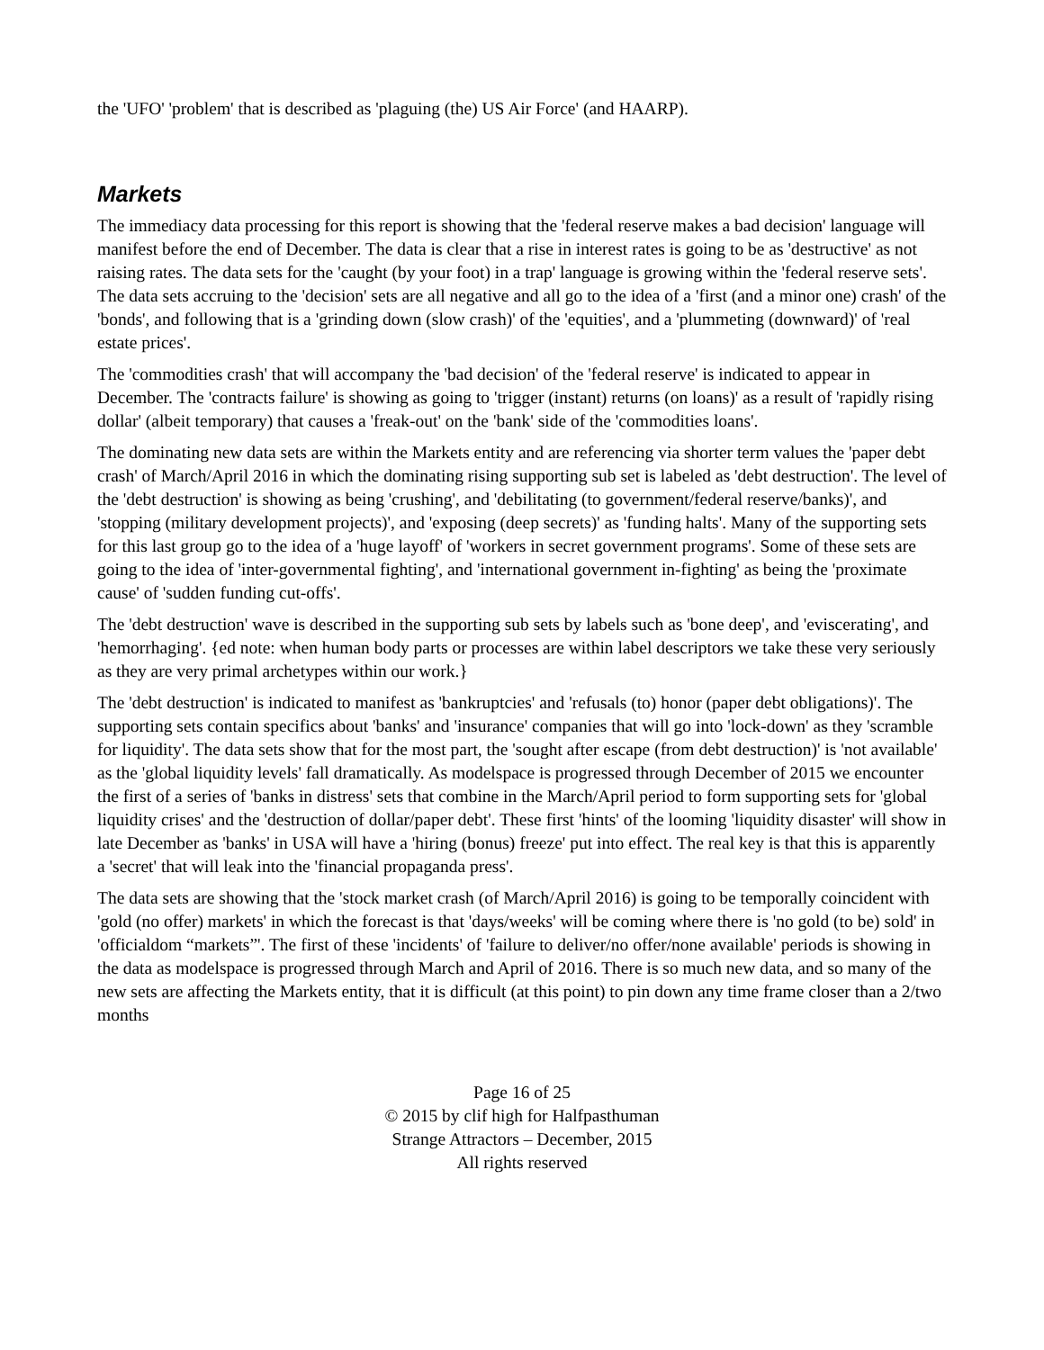the 'UFO' 'problem' that is described as 'plaguing (the) US Air Force' (and HAARP).
Markets
The immediacy data processing for this report is showing that the 'federal reserve makes a bad decision' language will manifest before the end of December. The data is clear that a rise in interest rates is going to be as 'destructive' as not raising rates. The data sets for the 'caught (by your foot) in a trap' language is growing within the 'federal reserve sets'. The data sets accruing to the 'decision' sets are all negative and all go to the idea of a 'first (and a minor one) crash' of the 'bonds', and following that is a 'grinding down (slow crash)' of the 'equities', and a 'plummeting (downward)' of 'real estate prices'.
The 'commodities crash' that will accompany the 'bad decision' of the 'federal reserve' is indicated to appear in December. The 'contracts failure' is showing as going to 'trigger (instant) returns (on loans)' as a result of 'rapidly rising dollar' (albeit temporary) that causes a 'freak-out' on the 'bank' side of the 'commodities loans'.
The dominating new data sets are within the Markets entity and are referencing via shorter term values the 'paper debt crash' of March/April 2016 in which the dominating rising supporting sub set is labeled as 'debt destruction'. The level of the 'debt destruction' is showing as being 'crushing', and 'debilitating (to government/federal reserve/banks)', and 'stopping (military development projects)', and 'exposing (deep secrets)' as 'funding halts'. Many of the supporting sets for this last group go to the idea of a 'huge layoff' of 'workers in secret government programs'. Some of these sets are going to the idea of 'inter-governmental fighting', and 'international government in-fighting' as being the 'proximate cause' of 'sudden funding cut-offs'.
The 'debt destruction' wave is described in the supporting sub sets by labels such as 'bone deep', and 'eviscerating', and 'hemorrhaging'. {ed note: when human body parts or processes are within label descriptors we take these very seriously as they are very primal archetypes within our work.}
The 'debt destruction' is indicated to manifest as 'bankruptcies' and 'refusals (to) honor (paper debt obligations)'. The supporting sets contain specifics about 'banks' and 'insurance' companies that will go into 'lock-down' as they 'scramble for liquidity'. The data sets show that for the most part, the 'sought after escape (from debt destruction)' is 'not available' as the 'global liquidity levels' fall dramatically. As modelspace is progressed through December of 2015 we encounter the first of a series of 'banks in distress' sets that combine in the March/April period to form supporting sets for 'global liquidity crises' and the 'destruction of dollar/paper debt'. These first 'hints' of the looming 'liquidity disaster' will show in late December as 'banks' in USA will have a 'hiring (bonus) freeze' put into effect. The real key is that this is apparently a 'secret' that will leak into the 'financial propaganda press'.
The data sets are showing that the 'stock market crash (of March/April 2016) is going to be temporally coincident with 'gold (no offer) markets' in which the forecast is that 'days/weeks' will be coming where there is 'no gold (to be) sold' in 'officialdom “markets”'. The first of these 'incidents' of 'failure to deliver/no offer/none available' periods is showing in the data as modelspace is progressed through March and April of 2016. There is so much new data, and so many of the new sets are affecting the Markets entity, that it is difficult (at this point) to pin down any time frame closer than a 2/two months
Page 16 of 25
© 2015 by clif high for Halfpasthuman
Strange Attractors – December, 2015
All rights reserved